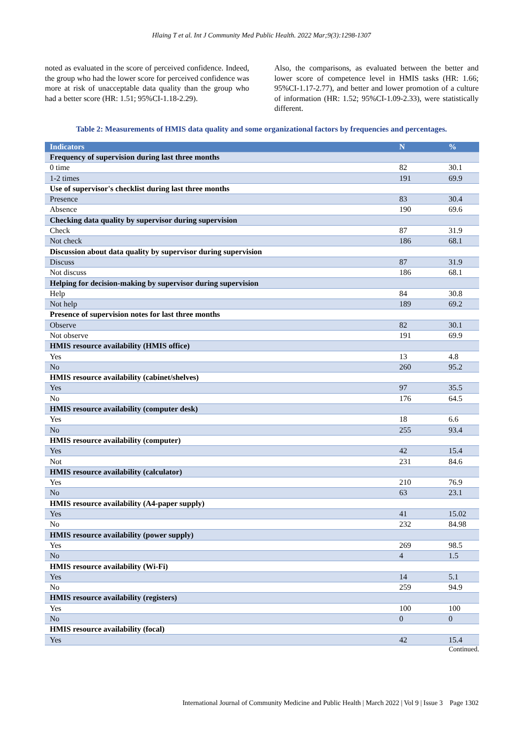Hlaing T et al. Int J Community Med Public Health. 2022 Mar;9(3):1298-1307
noted as evaluated in the score of perceived confidence. Indeed, the group who had the lower score for perceived confidence was more at risk of unacceptable data quality than the group who had a better score (HR: 1.51; 95%CI-1.18-2.29).
Also, the comparisons, as evaluated between the better and lower score of competence level in HMIS tasks (HR: 1.66; 95%CI-1.17-2.77), and better and lower promotion of a culture of information (HR: 1.52; 95%CI-1.09-2.33), were statistically different.
Table 2: Measurements of HMIS data quality and some organizational factors by frequencies and percentages.
| Indicators | N | % |
| --- | --- | --- |
| Frequency of supervision during last three months | | |
| 0 time | 82 | 30.1 |
| 1-2 times | 191 | 69.9 |
| Use of supervisor's checklist during last three months | | |
| Presence | 83 | 30.4 |
| Absence | 190 | 69.6 |
| Checking data quality by supervisor during supervision | | |
| Check | 87 | 31.9 |
| Not check | 186 | 68.1 |
| Discussion about data quality by supervisor during supervision | | |
| Discuss | 87 | 31.9 |
| Not discuss | 186 | 68.1 |
| Helping for decision-making by supervisor during supervision | | |
| Help | 84 | 30.8 |
| Not help | 189 | 69.2 |
| Presence of supervision notes for last three months | | |
| Observe | 82 | 30.1 |
| Not observe | 191 | 69.9 |
| HMIS resource availability (HMIS office) | | |
| Yes | 13 | 4.8 |
| No | 260 | 95.2 |
| HMIS resource availability (cabinet/shelves) | | |
| Yes | 97 | 35.5 |
| No | 176 | 64.5 |
| HMIS resource availability (computer desk) | | |
| Yes | 18 | 6.6 |
| No | 255 | 93.4 |
| HMIS resource availability (computer) | | |
| Yes | 42 | 15.4 |
| Not | 231 | 84.6 |
| HMIS resource availability (calculator) | | |
| Yes | 210 | 76.9 |
| No | 63 | 23.1 |
| HMIS resource availability (A4-paper supply) | | |
| Yes | 41 | 15.02 |
| No | 232 | 84.98 |
| HMIS resource availability (power supply) | | |
| Yes | 269 | 98.5 |
| No | 4 | 1.5 |
| HMIS resource availability (Wi-Fi) | | |
| Yes | 14 | 5.1 |
| No | 259 | 94.9 |
| HMIS resource availability (registers) | | |
| Yes | 100 | 100 |
| No | 0 | 0 |
| HMIS resource availability (focal) | | |
| Yes | 42 | 15.4 |
Continued.
International Journal of Community Medicine and Public Health | March 2022 | Vol 9 | Issue 3 Page 1302